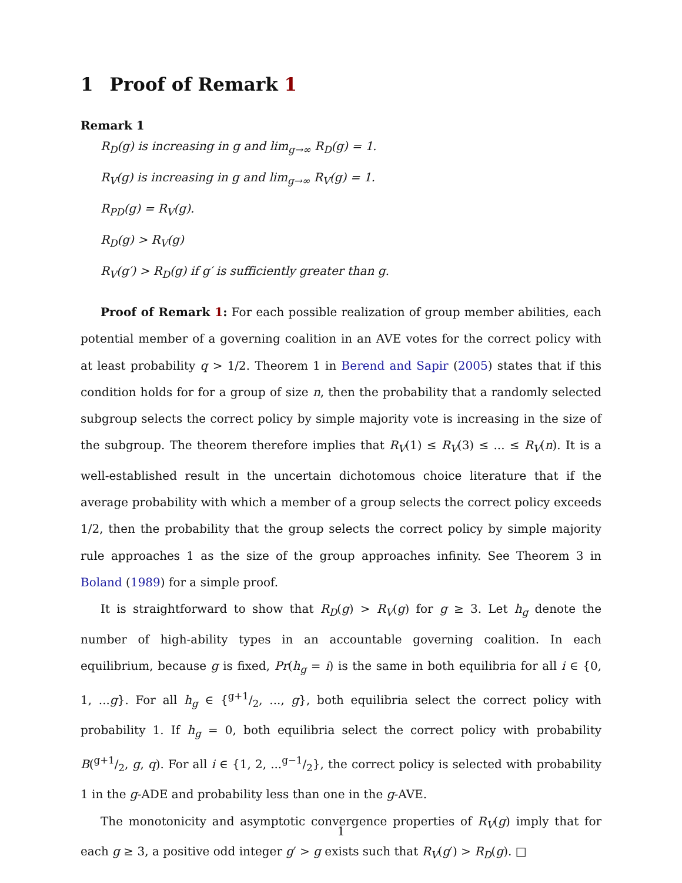1 Proof of Remark 1
Remark 1
R<sub>D</sub>(g) is increasing in g and lim<sub>g→∞</sub> R<sub>D</sub>(g) = 1.
R<sub>V</sub>(g) is increasing in g and lim<sub>g→∞</sub> R<sub>V</sub>(g) = 1.
R<sub>PD</sub>(g) = R<sub>V</sub>(g).
R<sub>D</sub>(g) > R<sub>V</sub>(g)
R<sub>V</sub>(g′) > R<sub>D</sub>(g) if g′ is sufficiently greater than g.
Proof of Remark 1: For each possible realization of group member abilities, each potential member of a governing coalition in an AVE votes for the correct policy with at least probability q > 1/2. Theorem 1 in Berend and Sapir (2005) states that if this condition holds for for a group of size n, then the probability that a randomly selected subgroup selects the correct policy by simple majority vote is increasing in the size of the subgroup. The theorem therefore implies that R<sub>V</sub>(1) ≤ R<sub>V</sub>(3) ≤ ... ≤ R<sub>V</sub>(n). It is a well-established result in the uncertain dichotomous choice literature that if the average probability with which a member of a group selects the correct policy exceeds 1/2, then the probability that the group selects the correct policy by simple majority rule approaches 1 as the size of the group approaches infinity. See Theorem 3 in Boland (1989) for a simple proof.
It is straightforward to show that R<sub>D</sub>(g) > R<sub>V</sub>(g) for g ≥ 3. Let h<sub>g</sub> denote the number of high-ability types in an accountable governing coalition. In each equilibrium, because g is fixed, Pr(h<sub>g</sub> = i) is the same in both equilibria for all i ∈ {0, 1, ...g}. For all h<sub>g</sub> ∈ {g+1/2, ..., g}, both equilibria select the correct policy with probability 1. If h<sub>g</sub> = 0, both equilibria select the correct policy with probability B(g+1/2, g, q). For all i ∈ {1, 2, ...g−1/2}, the correct policy is selected with probability 1 in the g-ADE and probability less than one in the g-AVE.
The monotonicity and asymptotic convergence properties of R<sub>V</sub>(g) imply that for each g ≥ 3, a positive odd integer g′ > g exists such that R<sub>V</sub>(g′) > R<sub>D</sub>(g). □
1